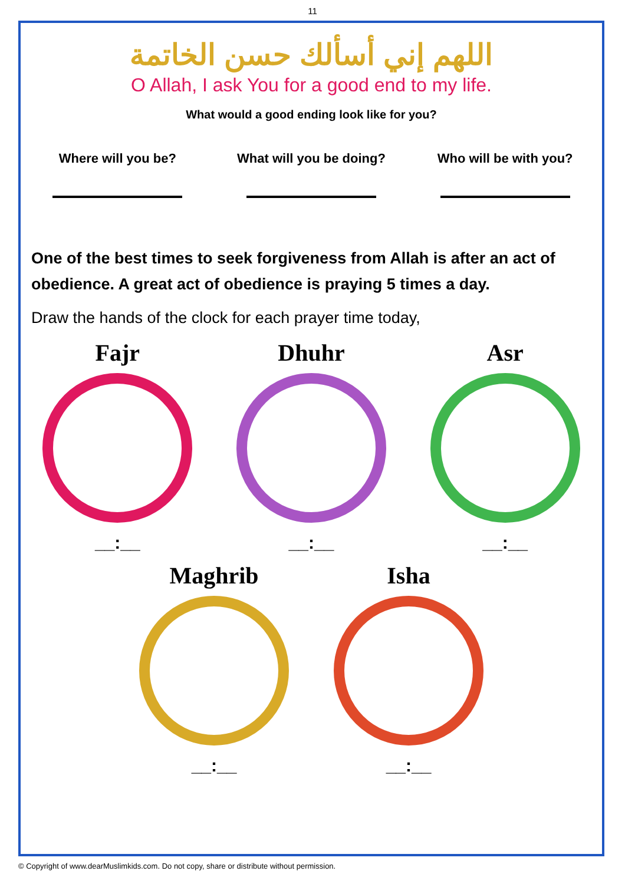11
اللهم إني أسألك حسن الخاتمة
O Allah, I ask You for a good end to my life.
What would a good ending look like for you?
Where will you be? What will you be doing?
Who will be with you?
One of the best times to seek forgiveness from Allah is after an act of obedience. A great act of obedience is praying 5 times a day.
Draw the hands of the clock for each prayer time today,
Fajr
__:__
Dhuhr
__:__
Asr
__:__
Maghrib
__:__
Isha
__:__
© Copyright of www.dearMuslimkids.com. Do not copy, share or distribute without permission.